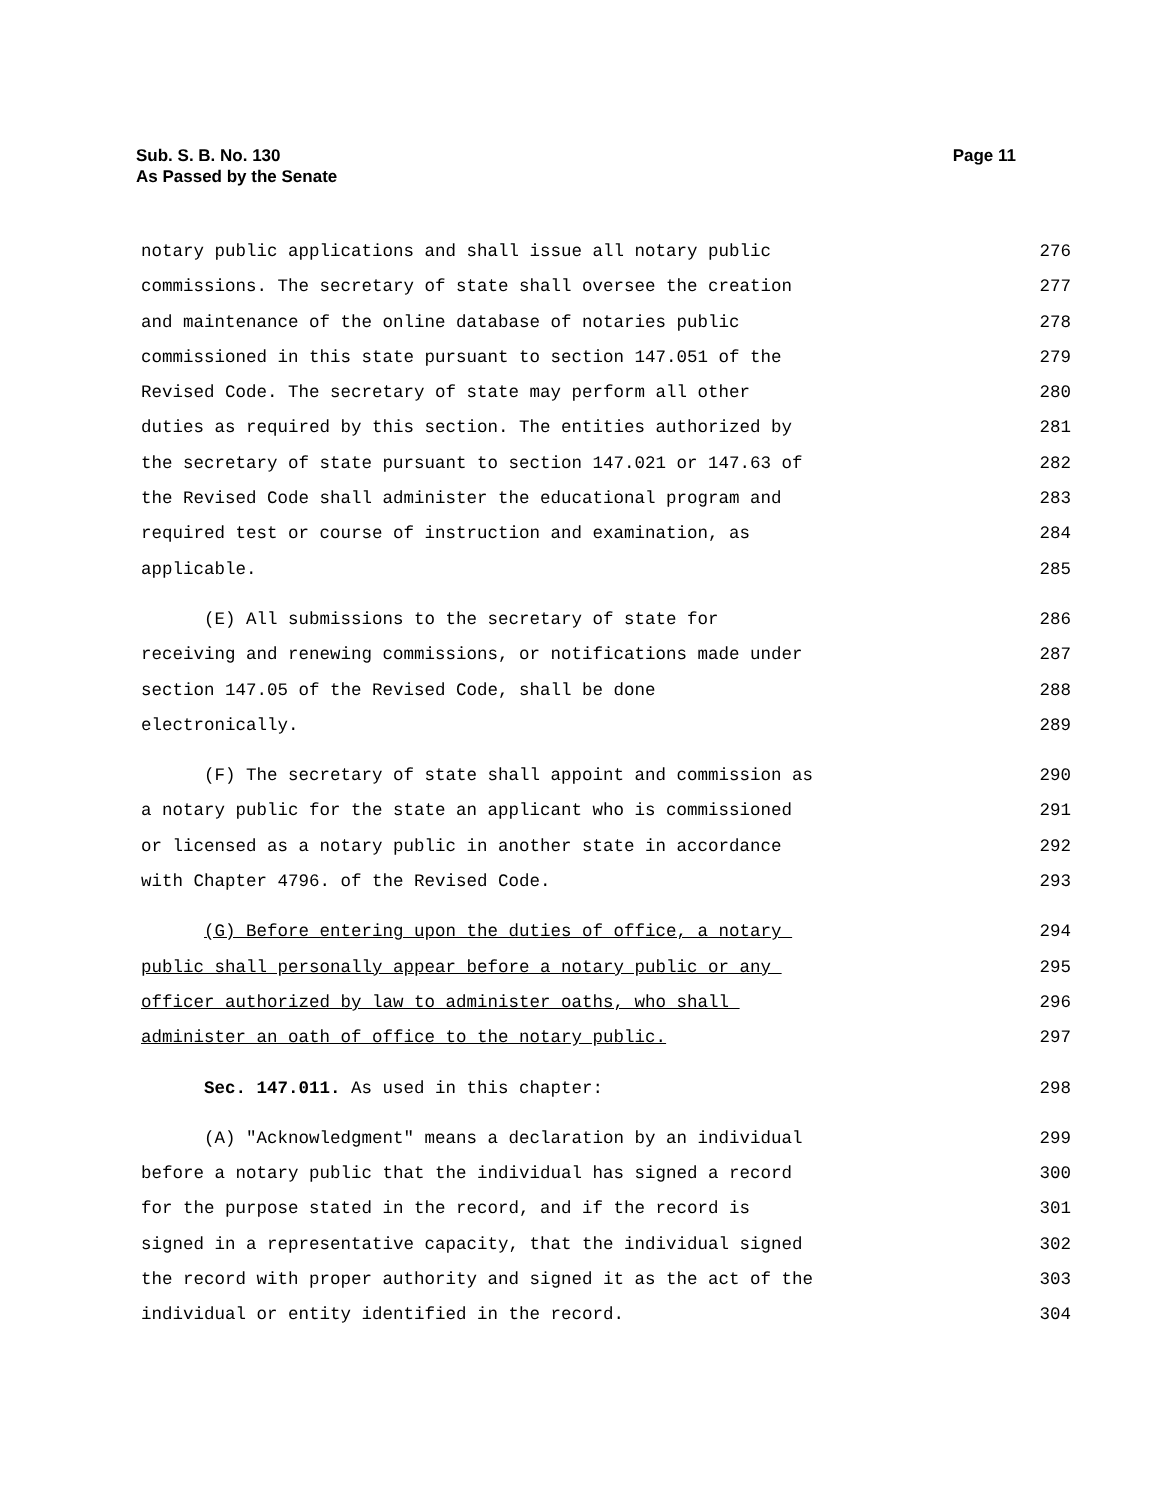Page 11 Sub. S. B. No. 130
As Passed by the Senate
notary public applications and shall issue all notary public 276
commissions. The secretary of state shall oversee the creation 277
and maintenance of the online database of notaries public 278
commissioned in this state pursuant to section 147.051 of the 279
Revised Code. The secretary of state may perform all other 280
duties as required by this section. The entities authorized by 281
the secretary of state pursuant to section 147.021 or 147.63 of 282
the Revised Code shall administer the educational program and 283
required test or course of instruction and examination, as 284
applicable. 285
(E) All submissions to the secretary of state for 286
receiving and renewing commissions, or notifications made under 287
section 147.05 of the Revised Code, shall be done 288
electronically. 289
(F) The secretary of state shall appoint and commission as 290
a notary public for the state an applicant who is commissioned 291
or licensed as a notary public in another state in accordance 292
with Chapter 4796. of the Revised Code. 293
(G) Before entering upon the duties of office, a notary 294
public shall personally appear before a notary public or any 295
officer authorized by law to administer oaths, who shall 296
administer an oath of office to the notary public. 297
Sec. 147.011. As used in this chapter: 298
(A) "Acknowledgment" means a declaration by an individual 299
before a notary public that the individual has signed a record 300
for the purpose stated in the record, and if the record is 301
signed in a representative capacity, that the individual signed 302
the record with proper authority and signed it as the act of the 303
individual or entity identified in the record. 304